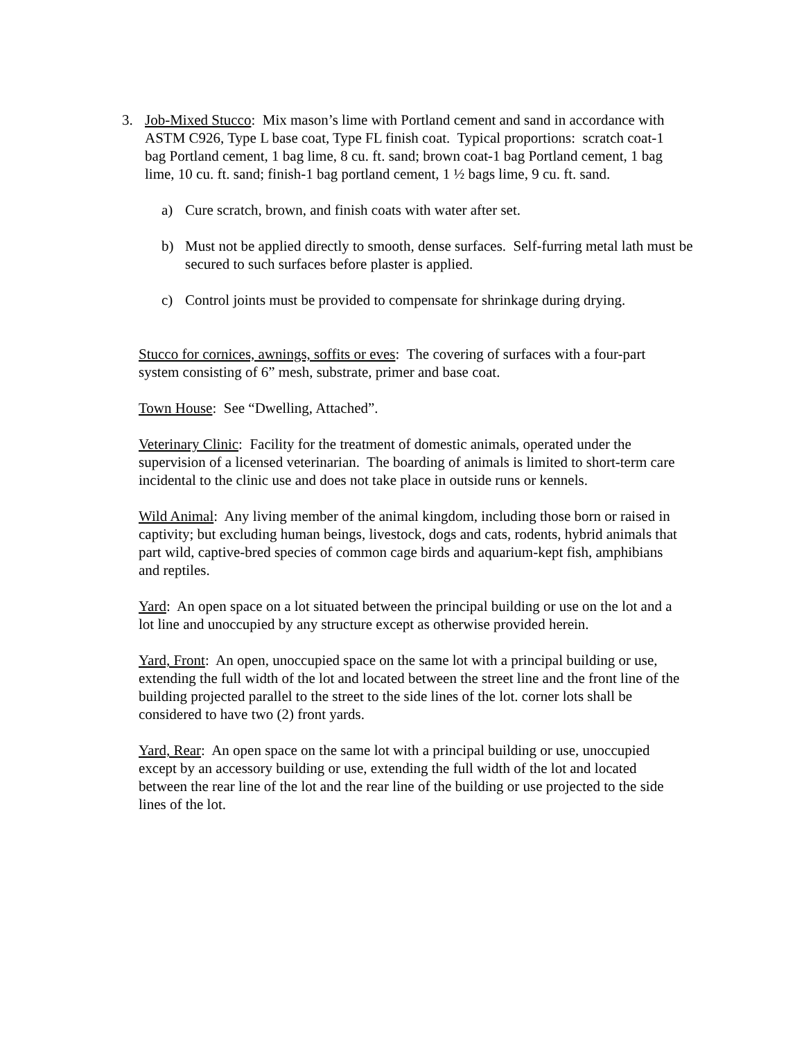3. Job-Mixed Stucco: Mix mason’s lime with Portland cement and sand in accordance with ASTM C926, Type L base coat, Type FL finish coat. Typical proportions: scratch coat-1 bag Portland cement, 1 bag lime, 8 cu. ft. sand; brown coat-1 bag Portland cement, 1 bag lime, 10 cu. ft. sand; finish-1 bag portland cement, 1 ½ bags lime, 9 cu. ft. sand.
a) Cure scratch, brown, and finish coats with water after set.
b) Must not be applied directly to smooth, dense surfaces. Self-furring metal lath must be secured to such surfaces before plaster is applied.
c) Control joints must be provided to compensate for shrinkage during drying.
Stucco for cornices, awnings, soffits or eves: The covering of surfaces with a four-part system consisting of 6” mesh, substrate, primer and base coat.
Town House: See “Dwelling, Attached”.
Veterinary Clinic: Facility for the treatment of domestic animals, operated under the supervision of a licensed veterinarian. The boarding of animals is limited to short-term care incidental to the clinic use and does not take place in outside runs or kennels.
Wild Animal: Any living member of the animal kingdom, including those born or raised in captivity; but excluding human beings, livestock, dogs and cats, rodents, hybrid animals that part wild, captive-bred species of common cage birds and aquarium-kept fish, amphibians and reptiles.
Yard: An open space on a lot situated between the principal building or use on the lot and a lot line and unoccupied by any structure except as otherwise provided herein.
Yard, Front: An open, unoccupied space on the same lot with a principal building or use, extending the full width of the lot and located between the street line and the front line of the building projected parallel to the street to the side lines of the lot. corner lots shall be considered to have two (2) front yards.
Yard, Rear: An open space on the same lot with a principal building or use, unoccupied except by an accessory building or use, extending the full width of the lot and located between the rear line of the lot and the rear line of the building or use projected to the side lines of the lot.